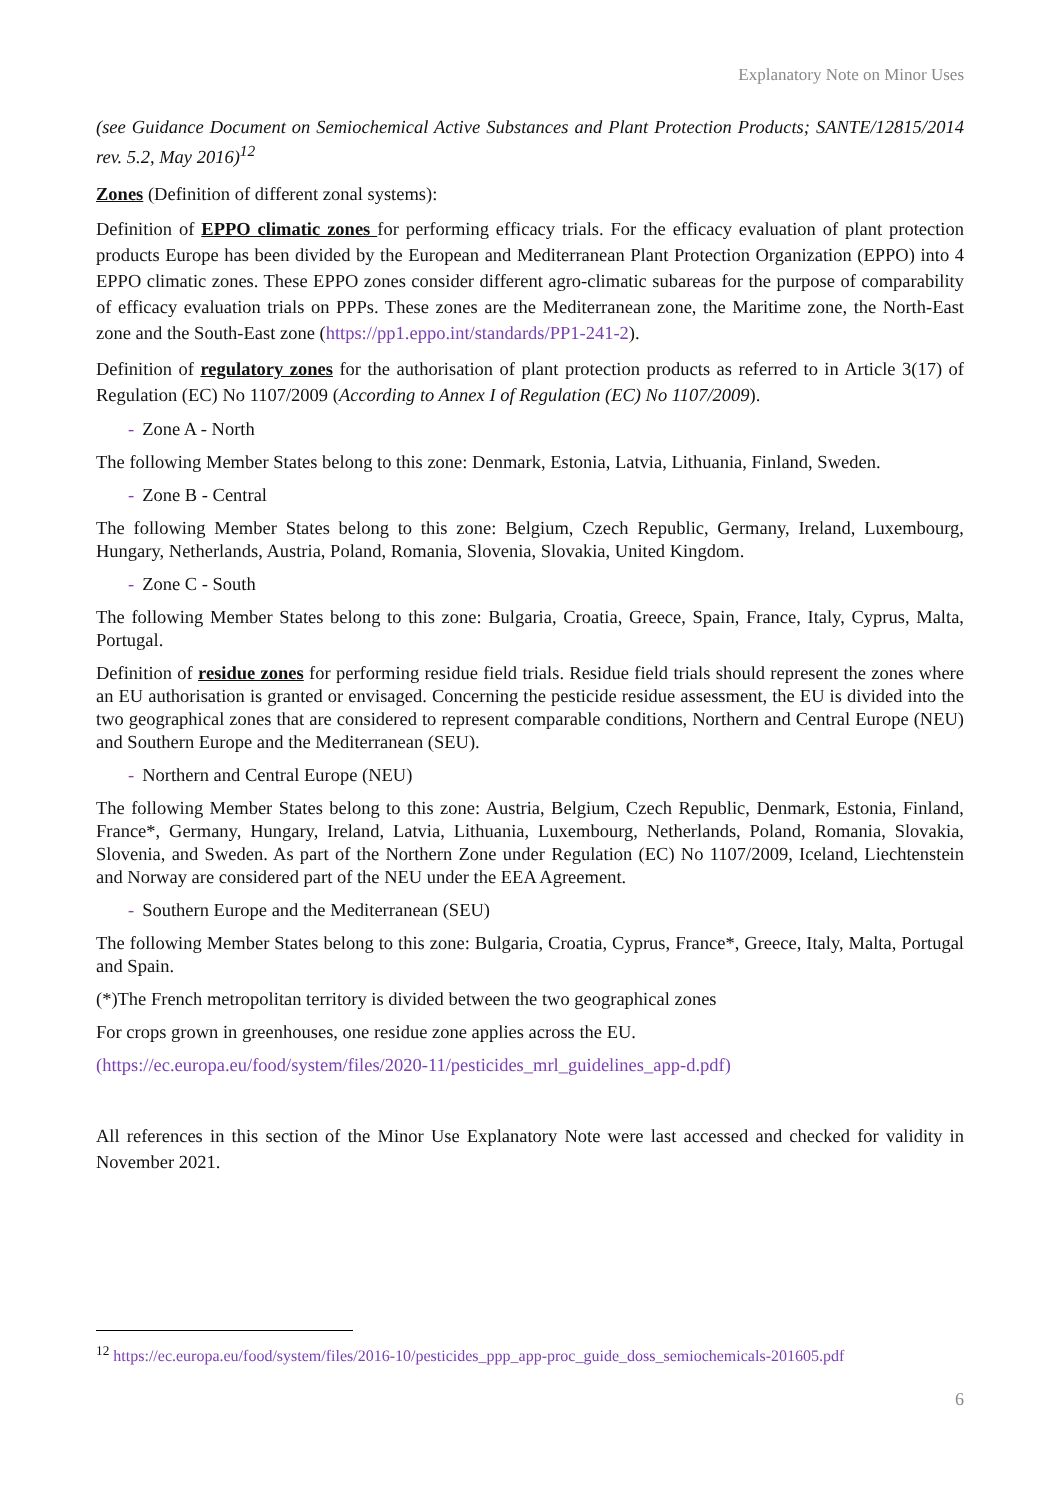Explanatory Note on Minor Uses
(see Guidance Document on Semiochemical Active Substances and Plant Protection Products; SANTE/12815/2014 rev. 5.2, May 2016)<sup>12</sup>
Zones (Definition of different zonal systems):
Definition of EPPO climatic zones for performing efficacy trials. For the efficacy evaluation of plant protection products Europe has been divided by the European and Mediterranean Plant Protection Organization (EPPO) into 4 EPPO climatic zones. These EPPO zones consider different agro-climatic subareas for the purpose of comparability of efficacy evaluation trials on PPPs. These zones are the Mediterranean zone, the Maritime zone, the North-East zone and the South-East zone (https://pp1.eppo.int/standards/PP1-241-2).
Definition of regulatory zones for the authorisation of plant protection products as referred to in Article 3(17) of Regulation (EC) No 1107/2009 (According to Annex I of Regulation (EC) No 1107/2009).
- Zone A - North
The following Member States belong to this zone: Denmark, Estonia, Latvia, Lithuania, Finland, Sweden.
- Zone B - Central
The following Member States belong to this zone: Belgium, Czech Republic, Germany, Ireland, Luxembourg, Hungary, Netherlands, Austria, Poland, Romania, Slovenia, Slovakia, United Kingdom.
- Zone C - South
The following Member States belong to this zone: Bulgaria, Croatia, Greece, Spain, France, Italy, Cyprus, Malta, Portugal.
Definition of residue zones for performing residue field trials. Residue field trials should represent the zones where an EU authorisation is granted or envisaged. Concerning the pesticide residue assessment, the EU is divided into the two geographical zones that are considered to represent comparable conditions, Northern and Central Europe (NEU) and Southern Europe and the Mediterranean (SEU).
- Northern and Central Europe (NEU)
The following Member States belong to this zone: Austria, Belgium, Czech Republic, Denmark, Estonia, Finland, France*, Germany, Hungary, Ireland, Latvia, Lithuania, Luxembourg, Netherlands, Poland, Romania, Slovakia, Slovenia, and Sweden. As part of the Northern Zone under Regulation (EC) No 1107/2009, Iceland, Liechtenstein and Norway are considered part of the NEU under the EEA Agreement.
- Southern Europe and the Mediterranean (SEU)
The following Member States belong to this zone: Bulgaria, Croatia, Cyprus, France*, Greece, Italy, Malta, Portugal and Spain.
(*)The French metropolitan territory is divided between the two geographical zones
For crops grown in greenhouses, one residue zone applies across the EU.
(https://ec.europa.eu/food/system/files/2020-11/pesticides_mrl_guidelines_app-d.pdf)
All references in this section of the Minor Use Explanatory Note were last accessed and checked for validity in November 2021.
<sup>12</sup> https://ec.europa.eu/food/system/files/2016-10/pesticides_ppp_app-proc_guide_doss_semiochemicals-201605.pdf
6